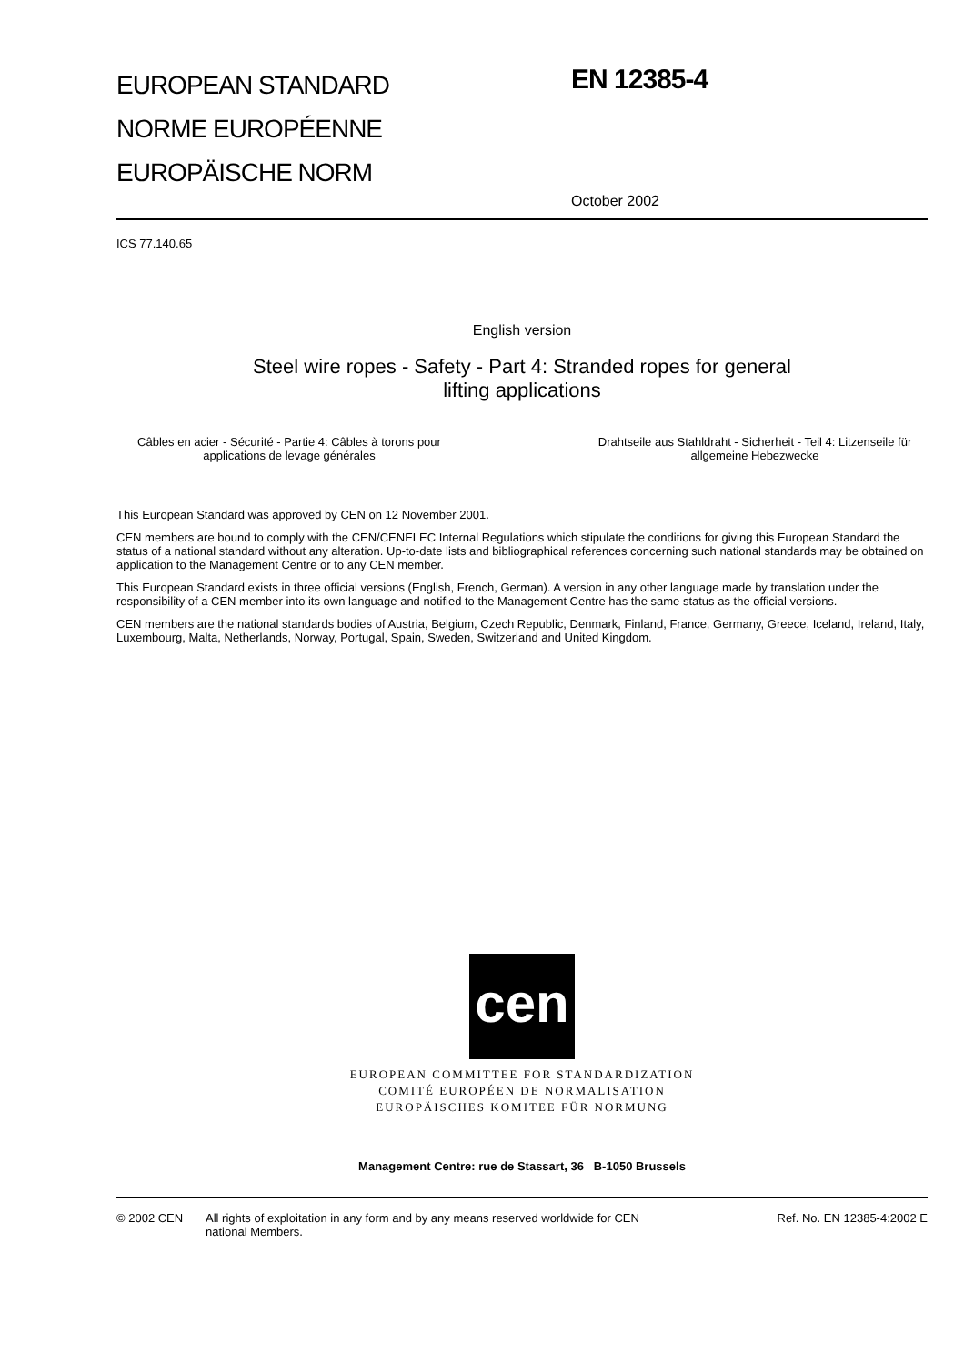EUROPEAN STANDARD
NORME EUROPÉENNE
EUROPÄISCHE NORM
EN 12385-4
October 2002
ICS 77.140.65
English version
Steel wire ropes - Safety - Part 4: Stranded ropes for general
lifting applications
Câbles en acier - Sécurité - Partie 4: Câbles à torons pour applications de levage générales
Drahtseile aus Stahldraht - Sicherheit - Teil 4: Litzenseile für allgemeine Hebezwecke
This European Standard was approved by CEN on 12 November 2001.
CEN members are bound to comply with the CEN/CENELEC Internal Regulations which stipulate the conditions for giving this European Standard the status of a national standard without any alteration. Up-to-date lists and bibliographical references concerning such national standards may be obtained on application to the Management Centre or to any CEN member.
This European Standard exists in three official versions (English, French, German). A version in any other language made by translation under the responsibility of a CEN member into its own language and notified to the Management Centre has the same status as the official versions.
CEN members are the national standards bodies of Austria, Belgium, Czech Republic, Denmark, Finland, France, Germany, Greece, Iceland, Ireland, Italy, Luxembourg, Malta, Netherlands, Norway, Portugal, Spain, Sweden, Switzerland and United Kingdom.
cen
EUROPEAN COMMITTEE FOR STANDARDIZATION
COMITÉ EUROPÉEN DE NORMALISATION
EUROPÄISCHES KOMITEE FÜR NORMUNG
Management Centre: rue de Stassart, 36 B-1050 Brussels
© 2002 CEN All rights of exploitation in any form and by any means reserved worldwide for CEN national Members.
Ref. No. EN 12385-4:2002 E